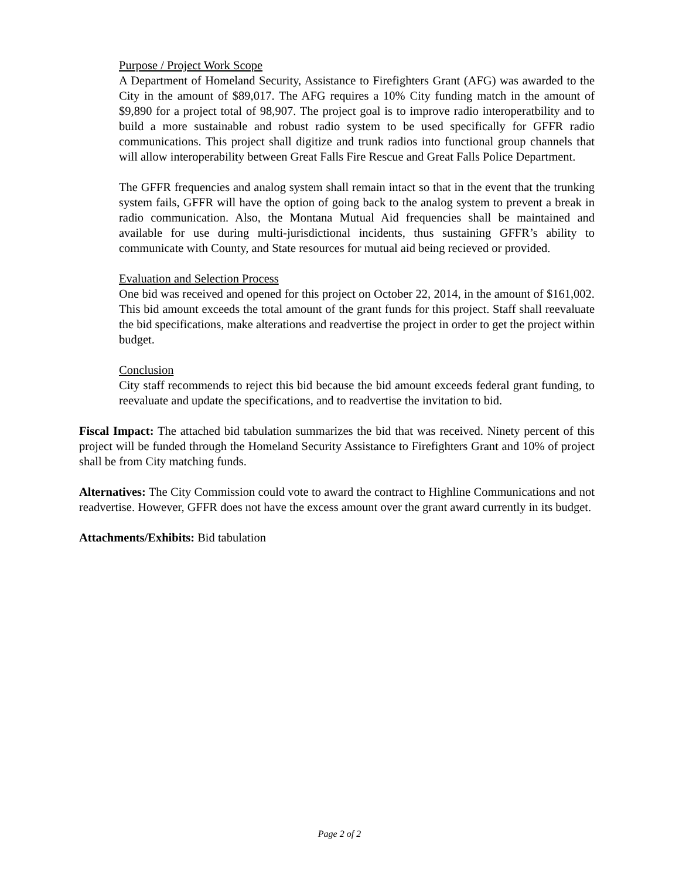Purpose / Project Work Scope
A Department of Homeland Security, Assistance to Firefighters Grant (AFG) was awarded to the City in the amount of $89,017. The AFG requires a 10% City funding match in the amount of $9,890 for a project total of 98,907. The project goal is to improve radio interoperatbility and to build a more sustainable and robust radio system to be used specifically for GFFR radio communications. This project shall digitize and trunk radios into functional group channels that will allow interoperability between Great Falls Fire Rescue and Great Falls Police Department.
The GFFR frequencies and analog system shall remain intact so that in the event that the trunking system fails, GFFR will have the option of going back to the analog system to prevent a break in radio communication. Also, the Montana Mutual Aid frequencies shall be maintained and available for use during multi-jurisdictional incidents, thus sustaining GFFR’s ability to communicate with County, and State resources for mutual aid being recieved or provided.
Evaluation and Selection Process
One bid was received and opened for this project on October 22, 2014, in the amount of $161,002. This bid amount exceeds the total amount of the grant funds for this project. Staff shall reevaluate the bid specifications, make alterations and readvertise the project in order to get the project within budget.
Conclusion
City staff recommends to reject this bid because the bid amount exceeds federal grant funding, to reevaluate and update the specifications, and to readvertise the invitation to bid.
Fiscal Impact: The attached bid tabulation summarizes the bid that was received. Ninety percent of this project will be funded through the Homeland Security Assistance to Firefighters Grant and 10% of project shall be from City matching funds.
Alternatives: The City Commission could vote to award the contract to Highline Communications and not readvertise. However, GFFR does not have the excess amount over the grant award currently in its budget.
Attachments/Exhibits: Bid tabulation
Page 2 of 2